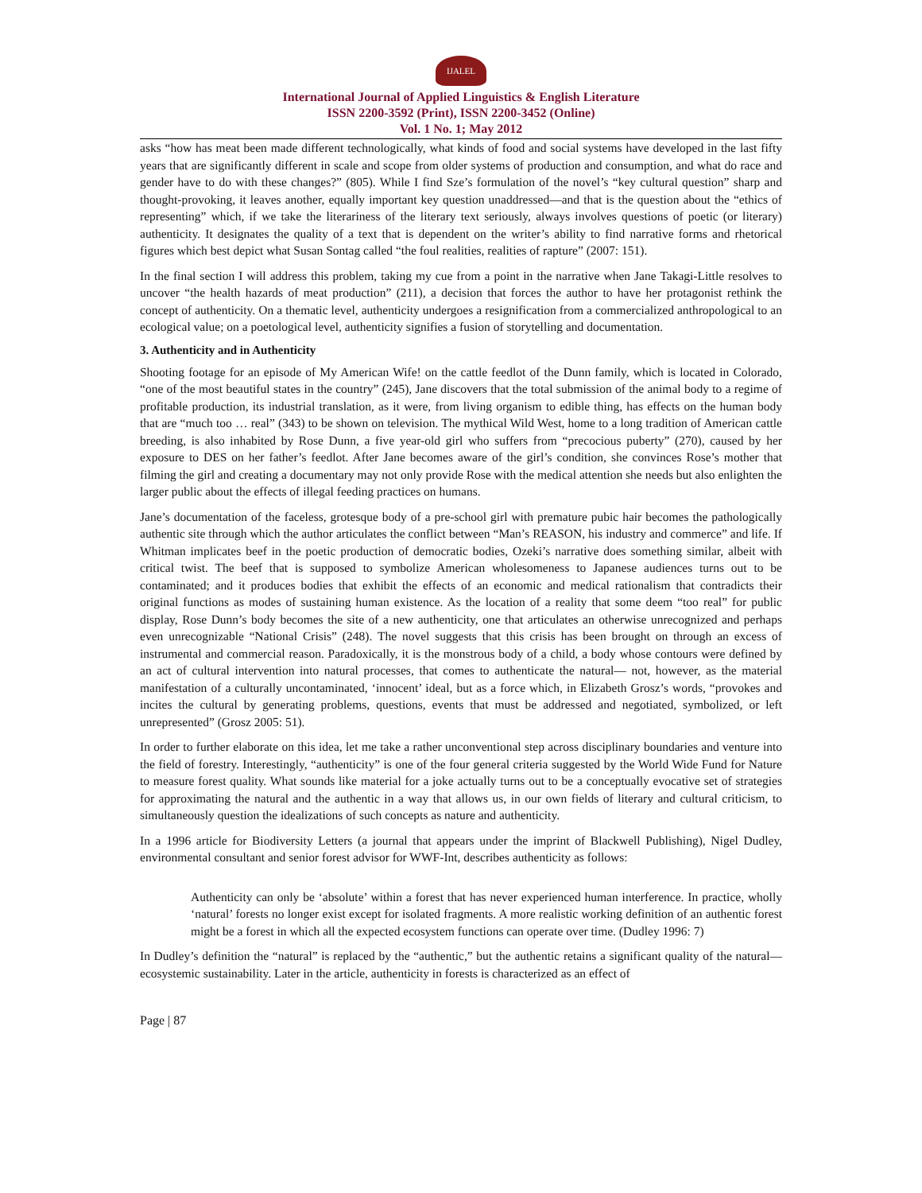IJALEL
International Journal of Applied Linguistics & English Literature
ISSN 2200-3592 (Print), ISSN 2200-3452 (Online)
Vol. 1 No. 1; May 2012
asks “how has meat been made different technologically, what kinds of food and social systems have developed in the last fifty years that are significantly different in scale and scope from older systems of production and consumption, and what do race and gender have to do with these changes?” (805). While I find Sze’s formulation of the novel’s “key cultural question” sharp and thought-provoking, it leaves another, equally important key question unaddressed—and that is the question about the “ethics of representing” which, if we take the literariness of the literary text seriously, always involves questions of poetic (or literary) authenticity. It designates the quality of a text that is dependent on the writer’s ability to find narrative forms and rhetorical figures which best depict what Susan Sontag called “the foul realities, realities of rapture” (2007: 151).
In the final section I will address this problem, taking my cue from a point in the narrative when Jane Takagi-Little resolves to uncover “the health hazards of meat production” (211), a decision that forces the author to have her protagonist rethink the concept of authenticity. On a thematic level, authenticity undergoes a resignification from a commercialized anthropological to an ecological value; on a poetological level, authenticity signifies a fusion of storytelling and documentation.
3. Authenticity and in Authenticity
Shooting footage for an episode of My American Wife! on the cattle feedlot of the Dunn family, which is located in Colorado, “one of the most beautiful states in the country” (245), Jane discovers that the total submission of the animal body to a regime of profitable production, its industrial translation, as it were, from living organism to edible thing, has effects on the human body that are “much too … real” (343) to be shown on television. The mythical Wild West, home to a long tradition of American cattle breeding, is also inhabited by Rose Dunn, a five year-old girl who suffers from “precocious puberty” (270), caused by her exposure to DES on her father’s feedlot. After Jane becomes aware of the girl’s condition, she convinces Rose’s mother that filming the girl and creating a documentary may not only provide Rose with the medical attention she needs but also enlighten the larger public about the effects of illegal feeding practices on humans.
Jane’s documentation of the faceless, grotesque body of a pre-school girl with premature pubic hair becomes the pathologically authentic site through which the author articulates the conflict between “Man’s REASON, his industry and commerce” and life. If Whitman implicates beef in the poetic production of democratic bodies, Ozeki’s narrative does something similar, albeit with critical twist. The beef that is supposed to symbolize American wholesomeness to Japanese audiences turns out to be contaminated; and it produces bodies that exhibit the effects of an economic and medical rationalism that contradicts their original functions as modes of sustaining human existence. As the location of a reality that some deem “too real” for public display, Rose Dunn’s body becomes the site of a new authenticity, one that articulates an otherwise unrecognized and perhaps even unrecognizable “National Crisis” (248). The novel suggests that this crisis has been brought on through an excess of instrumental and commercial reason. Paradoxically, it is the monstrous body of a child, a body whose contours were defined by an act of cultural intervention into natural processes, that comes to authenticate the natural— not, however, as the material manifestation of a culturally uncontaminated, ‘innocent’ ideal, but as a force which, in Elizabeth Grosz’s words, “provokes and incites the cultural by generating problems, questions, events that must be addressed and negotiated, symbolized, or left unrepresented” (Grosz 2005: 51).
In order to further elaborate on this idea, let me take a rather unconventional step across disciplinary boundaries and venture into the field of forestry. Interestingly, “authenticity” is one of the four general criteria suggested by the World Wide Fund for Nature to measure forest quality. What sounds like material for a joke actually turns out to be a conceptually evocative set of strategies for approximating the natural and the authentic in a way that allows us, in our own fields of literary and cultural criticism, to simultaneously question the idealizations of such concepts as nature and authenticity.
In a 1996 article for Biodiversity Letters (a journal that appears under the imprint of Blackwell Publishing), Nigel Dudley, environmental consultant and senior forest advisor for WWF-Int, describes authenticity as follows:
Authenticity can only be ‘absolute’ within a forest that has never experienced human interference. In practice, wholly ‘natural’ forests no longer exist except for isolated fragments. A more realistic working definition of an authentic forest might be a forest in which all the expected ecosystem functions can operate over time. (Dudley 1996: 7)
In Dudley’s definition the “natural” is replaced by the “authentic,” but the authentic retains a significant quality of the natural—ecosystemic sustainability. Later in the article, authenticity in forests is characterized as an effect of
Page | 87